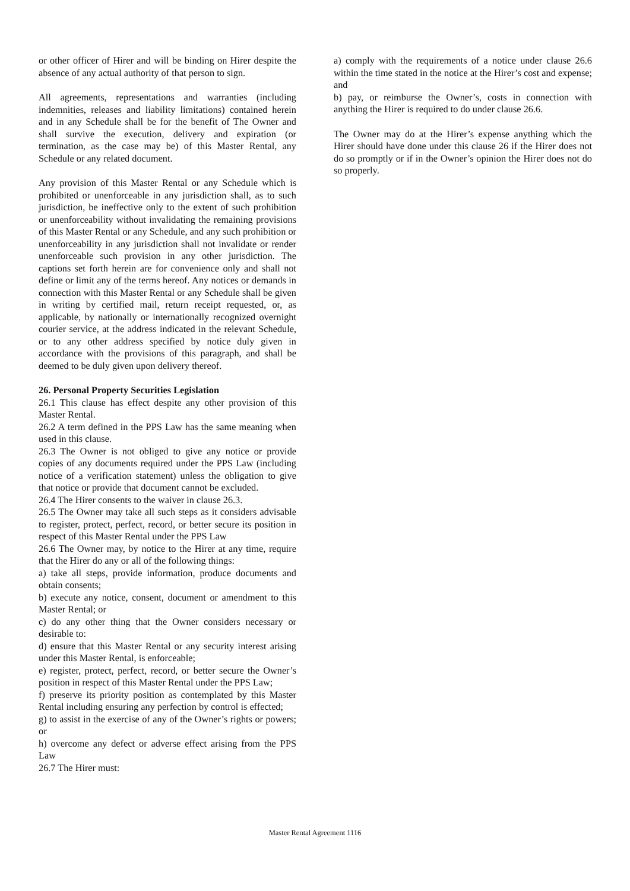or other officer of Hirer and will be binding on Hirer despite the absence of any actual authority of that person to sign.
All agreements, representations and warranties (including indemnities, releases and liability limitations) contained herein and in any Schedule shall be for the benefit of The Owner and shall survive the execution, delivery and expiration (or termination, as the case may be) of this Master Rental, any Schedule or any related document.
Any provision of this Master Rental or any Schedule which is prohibited or unenforceable in any jurisdiction shall, as to such jurisdiction, be ineffective only to the extent of such prohibition or unenforceability without invalidating the remaining provisions of this Master Rental or any Schedule, and any such prohibition or unenforceability in any jurisdiction shall not invalidate or render unenforceable such provision in any other jurisdiction. The captions set forth herein are for convenience only and shall not define or limit any of the terms hereof. Any notices or demands in connection with this Master Rental or any Schedule shall be given in writing by certified mail, return receipt requested, or, as applicable, by nationally or internationally recognized overnight courier service, at the address indicated in the relevant Schedule, or to any other address specified by notice duly given in accordance with the provisions of this paragraph, and shall be deemed to be duly given upon delivery thereof.
26. Personal Property Securities Legislation
26.1 This clause has effect despite any other provision of this Master Rental.
26.2 A term defined in the PPS Law has the same meaning when used in this clause.
26.3 The Owner is not obliged to give any notice or provide copies of any documents required under the PPS Law (including notice of a verification statement) unless the obligation to give that notice or provide that document cannot be excluded.
26.4 The Hirer consents to the waiver in clause 26.3.
26.5 The Owner may take all such steps as it considers advisable to register, protect, perfect, record, or better secure its position in respect of this Master Rental under the PPS Law
26.6 The Owner may, by notice to the Hirer at any time, require that the Hirer do any or all of the following things:
a) take all steps, provide information, produce documents and obtain consents;
b) execute any notice, consent, document or amendment to this Master Rental; or
c) do any other thing that the Owner considers necessary or desirable to:
d) ensure that this Master Rental or any security interest arising under this Master Rental, is enforceable;
e) register, protect, perfect, record, or better secure the Owner’s position in respect of this Master Rental under the PPS Law;
f) preserve its priority position as contemplated by this Master Rental including ensuring any perfection by control is effected;
g) to assist in the exercise of any of the Owner’s rights or powers; or
h) overcome any defect or adverse effect arising from the PPS Law
26.7 The Hirer must:
a) comply with the requirements of a notice under clause 26.6 within the time stated in the notice at the Hirer’s cost and expense; and
b) pay, or reimburse the Owner’s, costs in connection with anything the Hirer is required to do under clause 26.6.
The Owner may do at the Hirer’s expense anything which the Hirer should have done under this clause 26 if the Hirer does not do so promptly or if in the Owner’s opinion the Hirer does not do so properly.
Master Rental Agreement 1116